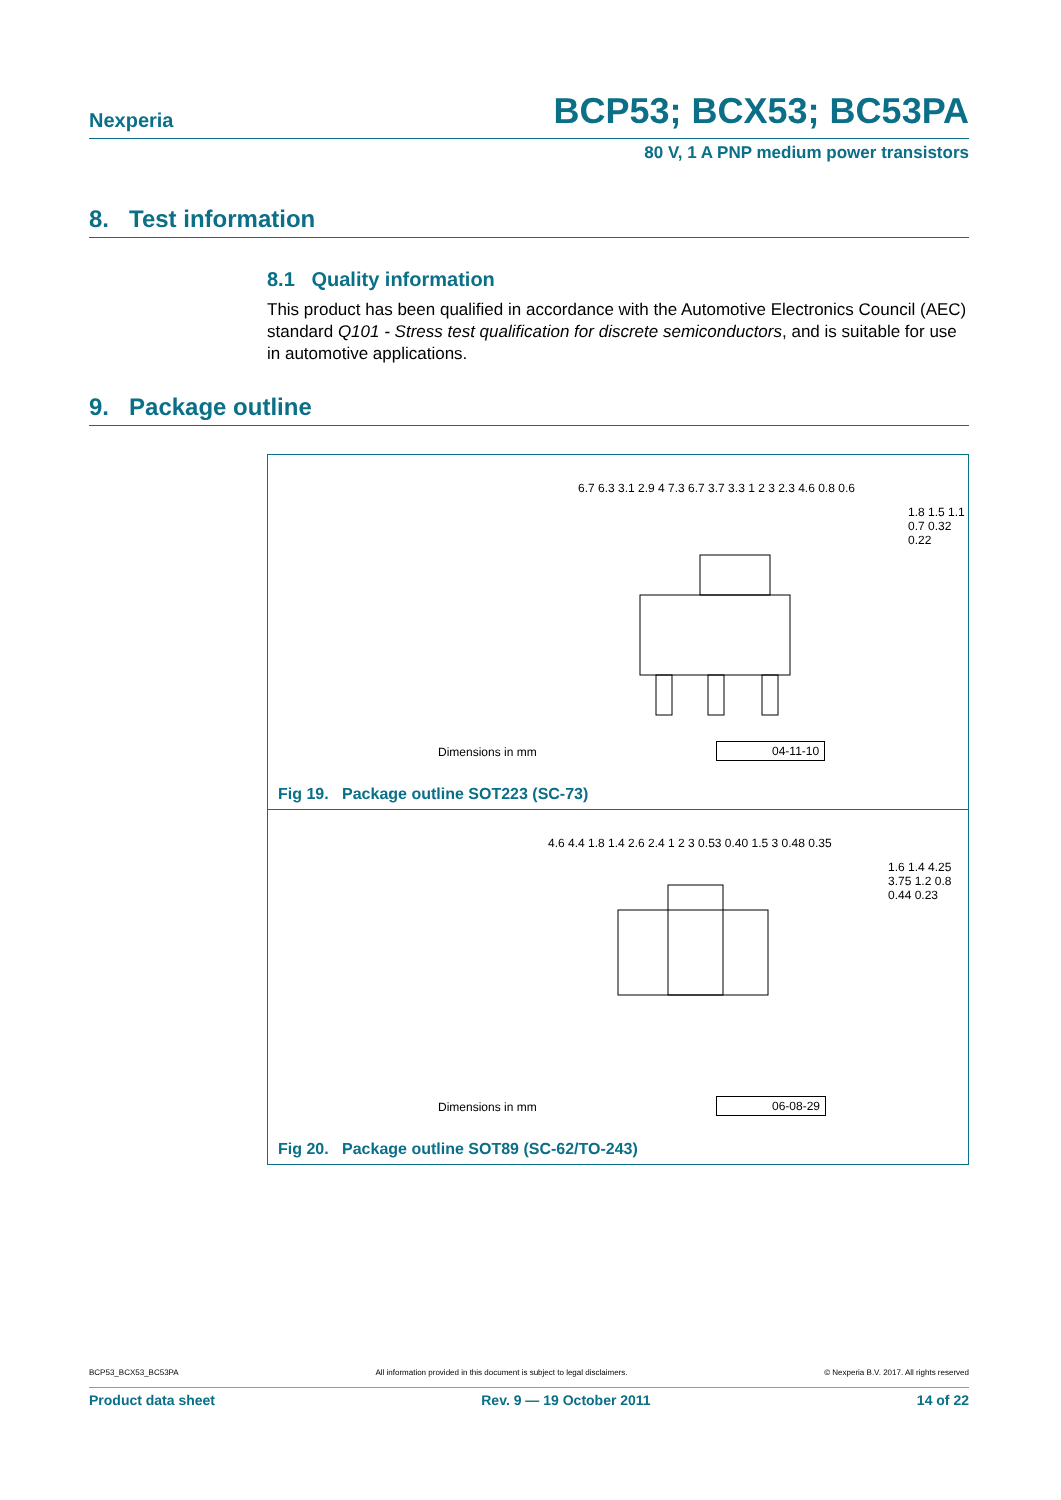Nexperia BCP53; BCX53; BC53PA
80 V, 1 A PNP medium power transistors
8. Test information
8.1 Quality information
This product has been qualified in accordance with the Automotive Electronics Council (AEC) standard Q101 - Stress test qualification for discrete semiconductors, and is suitable for use in automotive applications.
9. Package outline
6.7 6.3 3.1 2.9 4 7.3 6.7 3.7 3.3 1 2 3 2.3 4.6 0.8 0.6
1.8 1.5 1.1 0.7 0.32 0.22
Dimensions in mm 04-11-10
Fig 19. Package outline SOT223 (SC-73)
4.6 4.4 1.8 1.4 2.6 2.4 1 2 3 0.53 0.40 1.5 3 0.48 0.35
1.6 1.4 4.25 3.75 1.2 0.8 0.44 0.23
Dimensions in mm 06-08-29
Fig 20. Package outline SOT89 (SC-62/TO-243)
BCP53_BCX53_BC53PA All information provided in this document is subject to legal disclaimers. © Nexperia B.V. 2017. All rights reserved
Product data sheet Rev. 9 — 19 October 2011 14 of 22